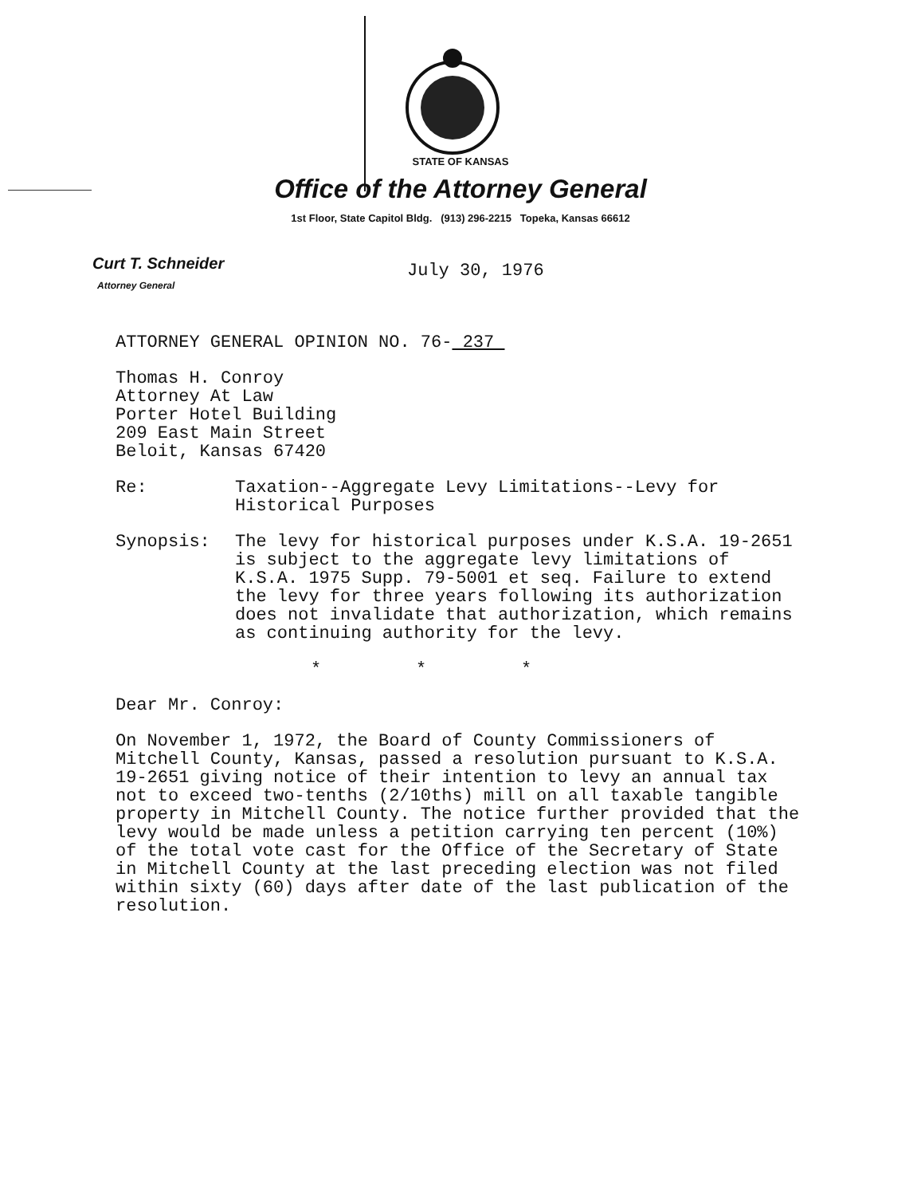STATE OF KANSAS
Office of the Attorney General
1st Floor, State Capitol Bldg. (913) 296-2215 Topeka, Kansas 66612
Curt T. Schneider
Attorney General
July 30, 1976
ATTORNEY GENERAL OPINION NO. 76- 237
Thomas H. Conroy
Attorney At Law
Porter Hotel Building
209 East Main Street
Beloit, Kansas 67420
Re: Taxation--Aggregate Levy Limitations--Levy for Historical Purposes
Synopsis: The levy for historical purposes under K.S.A. 19-2651 is subject to the aggregate levy limitations of K.S.A. 1975 Supp. 79-5001 et seq. Failure to extend the levy for three years following its authorization does not invalidate that authorization, which remains as continuing authority for the levy.
* * *
Dear Mr. Conroy:
On November 1, 1972, the Board of County Commissioners of Mitchell County, Kansas, passed a resolution pursuant to K.S.A. 19-2651 giving notice of their intention to levy an annual tax not to exceed two-tenths (2/10ths) mill on all taxable tangible property in Mitchell County. The notice further provided that the levy would be made unless a petition carrying ten percent (10%) of the total vote cast for the Office of the Secretary of State in Mitchell County at the last preceding election was not filed within sixty (60) days after date of the last publication of the resolution.